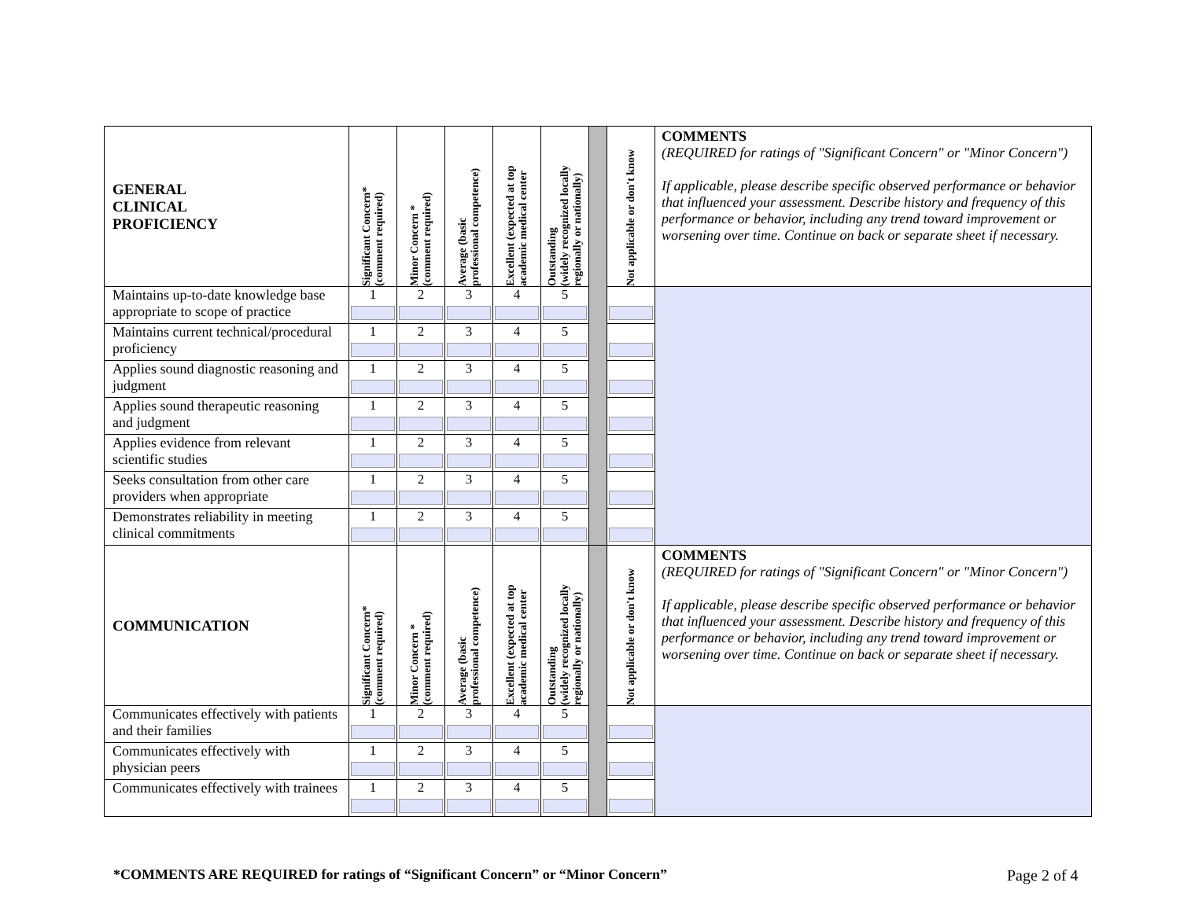| GENERAL CLINICAL PROFICIENCY | Significant Concern* (comment required) | Minor Concern * (comment required) | Average (basic professional competence) | Excellent (expected at top academic medical center | Outstanding (widely recognized locally regionally or nationally) | | Not applicable or don't know | COMMENTS (REQUIRED for ratings of "Significant Concern" or "Minor Concern") If applicable, please describe specific observed performance or behavior that influenced your assessment. Describe history and frequency of this performance or behavior, including any trend toward improvement or worsening over time. Continue on back or separate sheet if necessary. |
| --- | --- | --- | --- | --- | --- | --- | --- | --- |
| Maintains up-to-date knowledge base appropriate to scope of practice | 1 | 2 | 3 | 4 | 5 | | | |
| Maintains current technical/procedural proficiency | 1 | 2 | 3 | 4 | 5 | | | |
| Applies sound diagnostic reasoning and judgment | 1 | 2 | 3 | 4 | 5 | | | |
| Applies sound therapeutic reasoning and judgment | 1 | 2 | 3 | 4 | 5 | | | |
| Applies evidence from relevant scientific studies | 1 | 2 | 3 | 4 | 5 | | | |
| Seeks consultation from other care providers when appropriate | 1 | 2 | 3 | 4 | 5 | | | |
| Demonstrates reliability in meeting clinical commitments | 1 | 2 | 3 | 4 | 5 | | | |
| COMMUNICATION | Significant Concern* (comment required) | Minor Concern * (comment required) | Average (basic professional competence) | Excellent (expected at top academic medical center | Outstanding (widely recognized locally regionally or nationally) | | Not applicable or don't know | COMMENTS (REQUIRED for ratings of "Significant Concern" or "Minor Concern") If applicable, please describe specific observed performance or behavior that influenced your assessment. Describe history and frequency of this performance or behavior, including any trend toward improvement or worsening over time. Continue on back or separate sheet if necessary. |
| Communicates effectively with patients and their families | 1 | 2 | 3 | 4 | 5 | | | |
| Communicates effectively with physician peers | 1 | 2 | 3 | 4 | 5 | | | |
| Communicates effectively with trainees | 1 | 2 | 3 | 4 | 5 | | | |
*COMMENTS ARE REQUIRED for ratings of “Significant Concern” or “Minor Concern”
Page 2 of 4